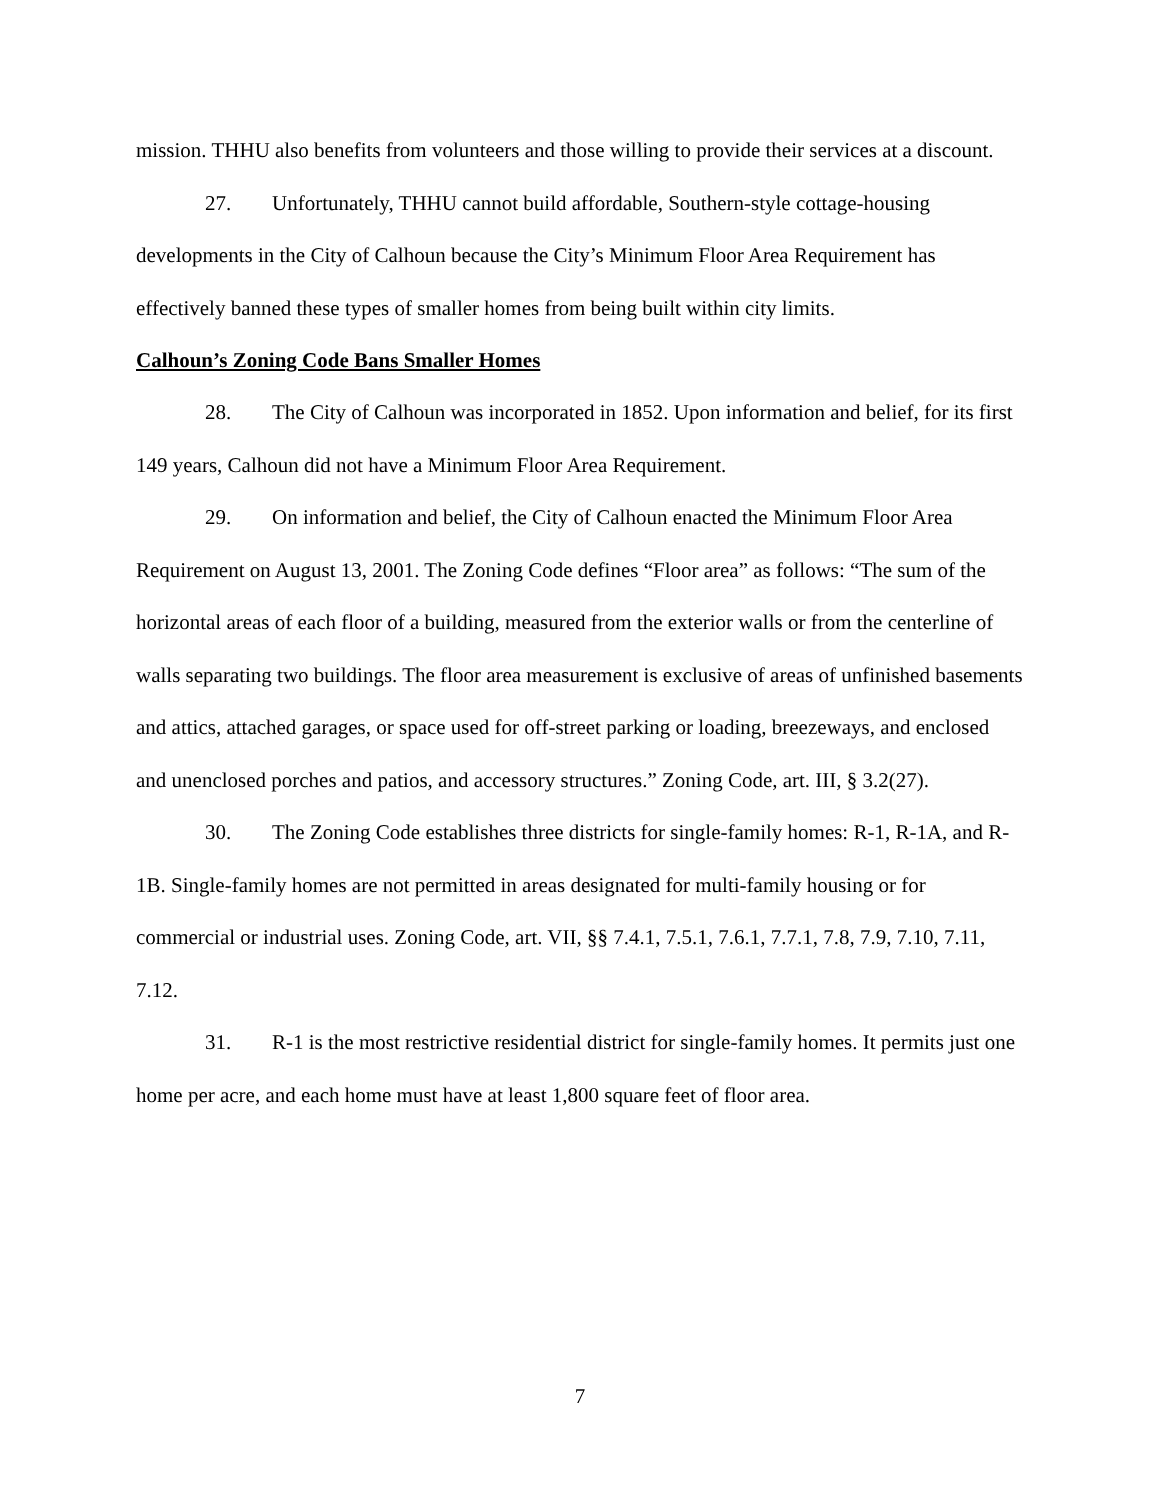mission. THHU also benefits from volunteers and those willing to provide their services at a discount.
27. Unfortunately, THHU cannot build affordable, Southern-style cottage-housing developments in the City of Calhoun because the City’s Minimum Floor Area Requirement has effectively banned these types of smaller homes from being built within city limits.
Calhoun’s Zoning Code Bans Smaller Homes
28. The City of Calhoun was incorporated in 1852. Upon information and belief, for its first 149 years, Calhoun did not have a Minimum Floor Area Requirement.
29. On information and belief, the City of Calhoun enacted the Minimum Floor Area Requirement on August 13, 2001. The Zoning Code defines “Floor area” as follows: “The sum of the horizontal areas of each floor of a building, measured from the exterior walls or from the centerline of walls separating two buildings. The floor area measurement is exclusive of areas of unfinished basements and attics, attached garages, or space used for off-street parking or loading, breezeways, and enclosed and unenclosed porches and patios, and accessory structures.” Zoning Code, art. III, § 3.2(27).
30. The Zoning Code establishes three districts for single-family homes: R-1, R-1A, and R-1B. Single-family homes are not permitted in areas designated for multi-family housing or for commercial or industrial uses. Zoning Code, art. VII, §§ 7.4.1, 7.5.1, 7.6.1, 7.7.1, 7.8, 7.9, 7.10, 7.11, 7.12.
31. R-1 is the most restrictive residential district for single-family homes. It permits just one home per acre, and each home must have at least 1,800 square feet of floor area.
7